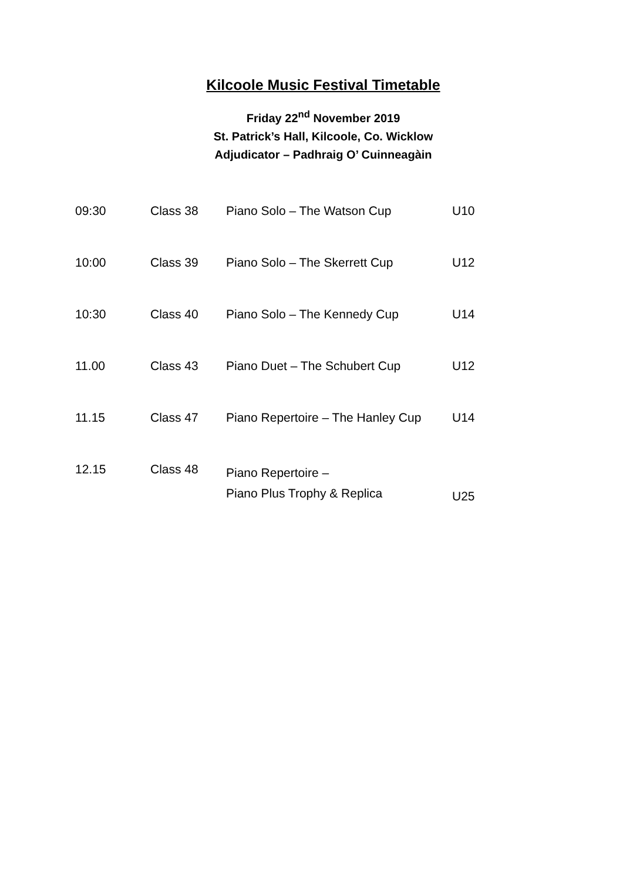Kilcoole Music Festival Timetable
Friday 22<sup>nd</sup> November 2019
St. Patrick’s Hall, Kilcoole, Co. Wicklow
Adjudicator – Padhraig O’ Cuinneagàin
| 09:30 | Class 38 | Piano Solo – The Watson Cup | U10 |
| 10:00 | Class 39 | Piano Solo – The Skerrett Cup | U12 |
| 10:30 | Class 40 | Piano Solo – The Kennedy Cup | U14 |
| 11.00 | Class 43 | Piano Duet – The Schubert Cup | U12 |
| 11.15 | Class 47 | Piano Repertoire – The Hanley Cup | U14 |
| 12.15 | Class 48 | Piano Repertoire – Piano Plus Trophy & Replica | U25 |